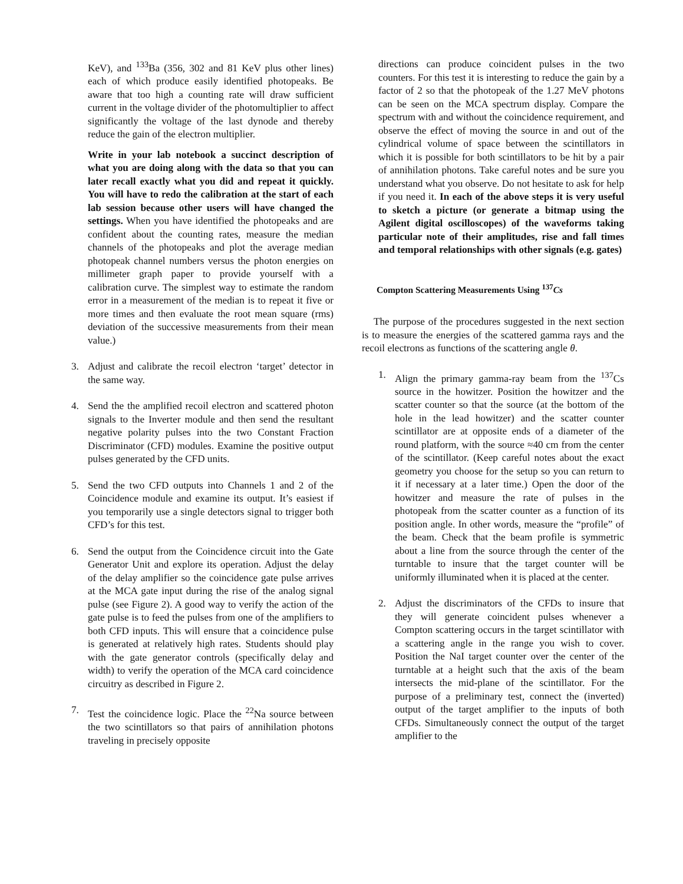KeV), and <sup>133</sup>Ba (356, 302 and 81 KeV plus other lines) each of which produce easily identified photopeaks. Be aware that too high a counting rate will draw sufficient current in the voltage divider of the photomultiplier to affect significantly the voltage of the last dynode and thereby reduce the gain of the electron multiplier.
Write in your lab notebook a succinct description of what you are doing along with the data so that you can later recall exactly what you did and repeat it quickly. You will have to redo the calibration at the start of each lab session because other users will have changed the settings. When you have identified the photopeaks and are confident about the counting rates, measure the median channels of the photopeaks and plot the average median photopeak channel numbers versus the photon energies on millimeter graph paper to provide yourself with a calibration curve. The simplest way to estimate the random error in a measurement of the median is to repeat it five or more times and then evaluate the root mean square (rms) deviation of the successive measurements from their mean value.)
3. Adjust and calibrate the recoil electron ‘target’ detector in the same way.
4. Send the the amplified recoil electron and scattered photon signals to the Inverter module and then send the resultant negative polarity pulses into the two Constant Fraction Discriminator (CFD) modules. Examine the positive output pulses generated by the CFD units.
5. Send the two CFD outputs into Channels 1 and 2 of the Coincidence module and examine its output. It’s easiest if you temporarily use a single detectors signal to trigger both CFD’s for this test.
6. Send the output from the Coincidence circuit into the Gate Generator Unit and explore its operation. Adjust the delay of the delay amplifier so the coincidence gate pulse arrives at the MCA gate input during the rise of the analog signal pulse (see Figure 2). A good way to verify the action of the gate pulse is to feed the pulses from one of the amplifiers to both CFD inputs. This will ensure that a coincidence pulse is generated at relatively high rates. Students should play with the gate generator controls (specifically delay and width) to verify the operation of the MCA card coincidence circuitry as described in Figure 2.
7. Test the coincidence logic. Place the <sup>22</sup>Na source between the two scintillators so that pairs of annihilation photons traveling in precisely opposite
directions can produce coincident pulses in the two counters. For this test it is interesting to reduce the gain by a factor of 2 so that the photopeak of the 1.27 MeV photons can be seen on the MCA spectrum display. Compare the spectrum with and without the coincidence requirement, and observe the effect of moving the source in and out of the cylindrical volume of space between the scintillators in which it is possible for both scintillators to be hit by a pair of annihilation photons. Take careful notes and be sure you understand what you observe. Do not hesitate to ask for help if you need it. In each of the above steps it is very useful to sketch a picture (or generate a bitmap using the Agilent digital oscilloscopes) of the waveforms taking particular note of their amplitudes, rise and fall times and temporal relationships with other signals (e.g. gates)
Compton Scattering Measurements Using <sup>137</sup>Cs
The purpose of the procedures suggested in the next section is to measure the energies of the scattered gamma rays and the recoil electrons as functions of the scattering angle θ.
1. Align the primary gamma-ray beam from the <sup>137</sup>Cs source in the howitzer. Position the howitzer and the scatter counter so that the source (at the bottom of the hole in the lead howitzer) and the scatter counter scintillator are at opposite ends of a diameter of the round platform, with the source ≈40 cm from the center of the scintillator. (Keep careful notes about the exact geometry you choose for the setup so you can return to it if necessary at a later time.) Open the door of the howitzer and measure the rate of pulses in the photopeak from the scatter counter as a function of its position angle. In other words, measure the “profile” of the beam. Check that the beam profile is symmetric about a line from the source through the center of the turntable to insure that the target counter will be uniformly illuminated when it is placed at the center.
2. Adjust the discriminators of the CFDs to insure that they will generate coincident pulses whenever a Compton scattering occurs in the target scintillator with a scattering angle in the range you wish to cover. Position the NaI target counter over the center of the turntable at a height such that the axis of the beam intersects the mid-plane of the scintillator. For the purpose of a preliminary test, connect the (inverted) output of the target amplifier to the inputs of both CFDs. Simultaneously connect the output of the target amplifier to the